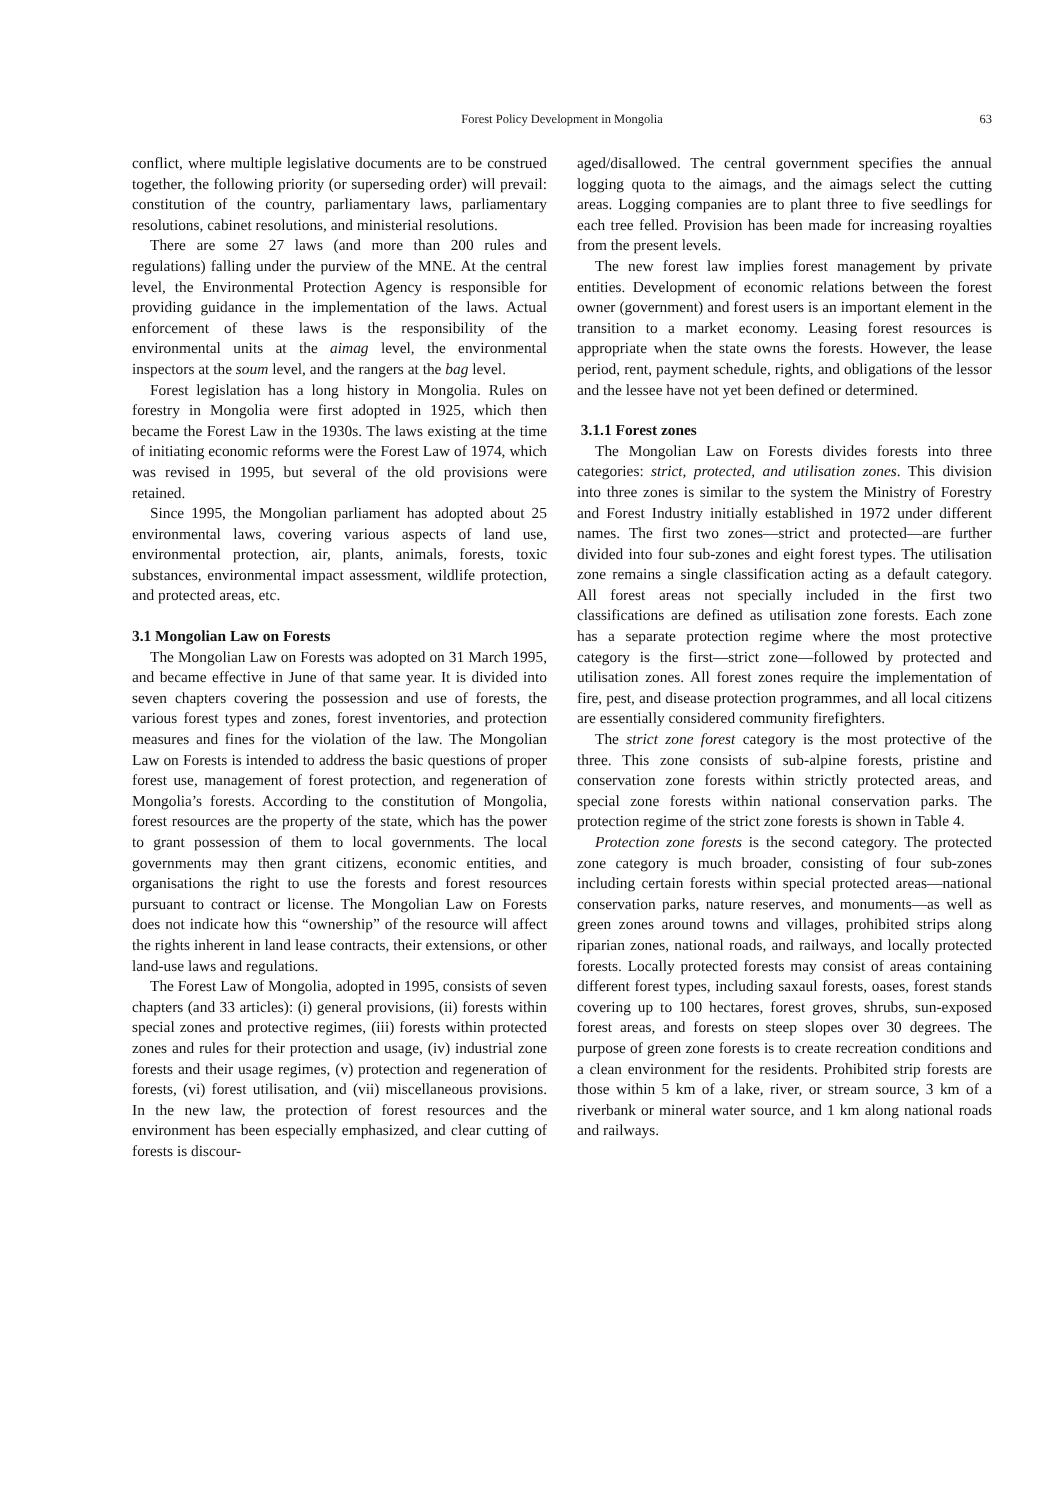Forest Policy Development in Mongolia
63
conflict, where multiple legislative documents are to be construed together, the following priority (or superseding order) will prevail: constitution of the country, parliamentary laws, parliamentary resolutions, cabinet resolutions, and ministerial resolutions.
There are some 27 laws (and more than 200 rules and regulations) falling under the purview of the MNE. At the central level, the Environmental Protection Agency is responsible for providing guidance in the implementation of the laws. Actual enforcement of these laws is the responsibility of the environmental units at the aimag level, the environmental inspectors at the soum level, and the rangers at the bag level.
Forest legislation has a long history in Mongolia. Rules on forestry in Mongolia were first adopted in 1925, which then became the Forest Law in the 1930s. The laws existing at the time of initiating economic reforms were the Forest Law of 1974, which was revised in 1995, but several of the old provisions were retained.
Since 1995, the Mongolian parliament has adopted about 25 environmental laws, covering various aspects of land use, environmental protection, air, plants, animals, forests, toxic substances, environmental impact assessment, wildlife protection, and protected areas, etc.
3.1 Mongolian Law on Forests
The Mongolian Law on Forests was adopted on 31 March 1995, and became effective in June of that same year. It is divided into seven chapters covering the possession and use of forests, the various forest types and zones, forest inventories, and protection measures and fines for the violation of the law. The Mongolian Law on Forests is intended to address the basic questions of proper forest use, management of forest protection, and regeneration of Mongolia’s forests. According to the constitution of Mongolia, forest resources are the property of the state, which has the power to grant possession of them to local governments. The local governments may then grant citizens, economic entities, and organisations the right to use the forests and forest resources pursuant to contract or license. The Mongolian Law on Forests does not indicate how this “ownership” of the resource will affect the rights inherent in land lease contracts, their extensions, or other land-use laws and regulations.
The Forest Law of Mongolia, adopted in 1995, consists of seven chapters (and 33 articles): (i) general provisions, (ii) forests within special zones and protective regimes, (iii) forests within protected zones and rules for their protection and usage, (iv) industrial zone forests and their usage regimes, (v) protection and regeneration of forests, (vi) forest utilisation, and (vii) miscellaneous provisions. In the new law, the protection of forest resources and the environment has been especially emphasized, and clear cutting of forests is discour-
aged/disallowed. The central government specifies the annual logging quota to the aimags, and the aimags select the cutting areas. Logging companies are to plant three to five seedlings for each tree felled. Provision has been made for increasing royalties from the present levels.
The new forest law implies forest management by private entities. Development of economic relations between the forest owner (government) and forest users is an important element in the transition to a market economy. Leasing forest resources is appropriate when the state owns the forests. However, the lease period, rent, payment schedule, rights, and obligations of the lessor and the lessee have not yet been defined or determined.
3.1.1 Forest zones
The Mongolian Law on Forests divides forests into three categories: strict, protected, and utilisation zones. This division into three zones is similar to the system the Ministry of Forestry and Forest Industry initially established in 1972 under different names. The first two zones—strict and protected—are further divided into four sub-zones and eight forest types. The utilisation zone remains a single classification acting as a default category. All forest areas not specially included in the first two classifications are defined as utilisation zone forests. Each zone has a separate protection regime where the most protective category is the first—strict zone—followed by protected and utilisation zones. All forest zones require the implementation of fire, pest, and disease protection programmes, and all local citizens are essentially considered community firefighters.
The strict zone forest category is the most protective of the three. This zone consists of sub-alpine forests, pristine and conservation zone forests within strictly protected areas, and special zone forests within national conservation parks. The protection regime of the strict zone forests is shown in Table 4.
Protection zone forests is the second category. The protected zone category is much broader, consisting of four sub-zones including certain forests within special protected areas—national conservation parks, nature reserves, and monuments—as well as green zones around towns and villages, prohibited strips along riparian zones, national roads, and railways, and locally protected forests. Locally protected forests may consist of areas containing different forest types, including saxaul forests, oases, forest stands covering up to 100 hectares, forest groves, shrubs, sun-exposed forest areas, and forests on steep slopes over 30 degrees. The purpose of green zone forests is to create recreation conditions and a clean environment for the residents. Prohibited strip forests are those within 5 km of a lake, river, or stream source, 3 km of a riverbank or mineral water source, and 1 km along national roads and railways.